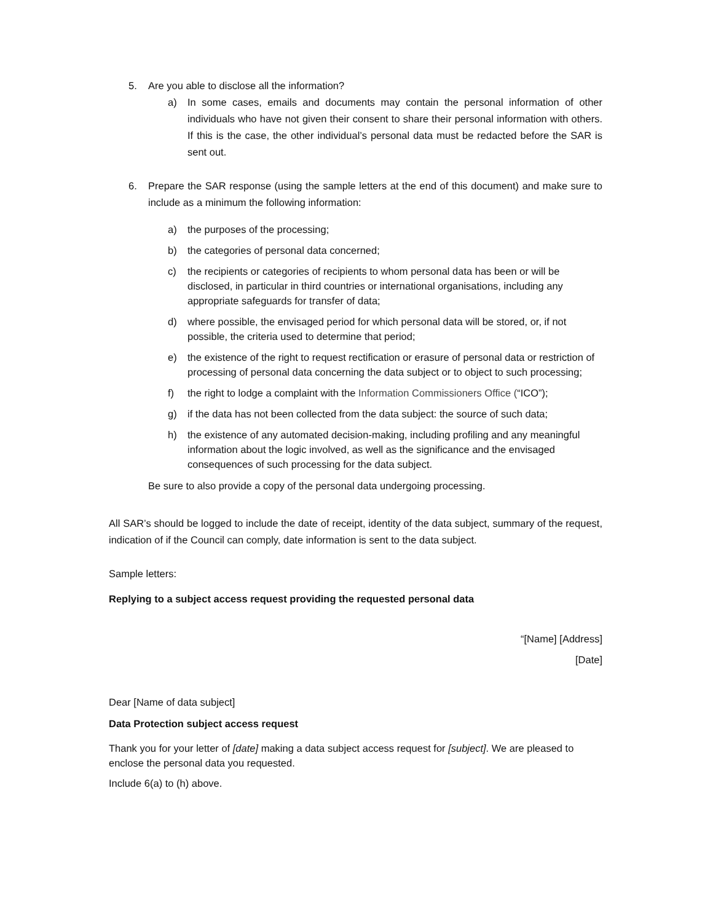5. Are you able to disclose all the information?
a) In some cases, emails and documents may contain the personal information of other individuals who have not given their consent to share their personal information with others. If this is the case, the other individual’s personal data must be redacted before the SAR is sent out.
6. Prepare the SAR response (using the sample letters at the end of this document) and make sure to include as a minimum the following information:
a) the purposes of the processing;
b) the categories of personal data concerned;
c) the recipients or categories of recipients to whom personal data has been or will be disclosed, in particular in third countries or international organisations, including any appropriate safeguards for transfer of data;
d) where possible, the envisaged period for which personal data will be stored, or, if not possible, the criteria used to determine that period;
e) the existence of the right to request rectification or erasure of personal data or restriction of processing of personal data concerning the data subject or to object to such processing;
f) the right to lodge a complaint with the Information Commissioners Office (“ICO”);
g) if the data has not been collected from the data subject: the source of such data;
h) the existence of any automated decision-making, including profiling and any meaningful information about the logic involved, as well as the significance and the envisaged consequences of such processing for the data subject.
Be sure to also provide a copy of the personal data undergoing processing.
All SAR’s should be logged to include the date of receipt, identity of the data subject, summary of the request, indication of if the Council can comply, date information is sent to the data subject.
Sample letters:
Replying to a subject access request providing the requested personal data
“[Name] [Address]
[Date]
Dear [Name of data subject]
Data Protection subject access request
Thank you for your letter of [date] making a data subject access request for [subject]. We are pleased to enclose the personal data you requested.
Include 6(a) to (h) above.